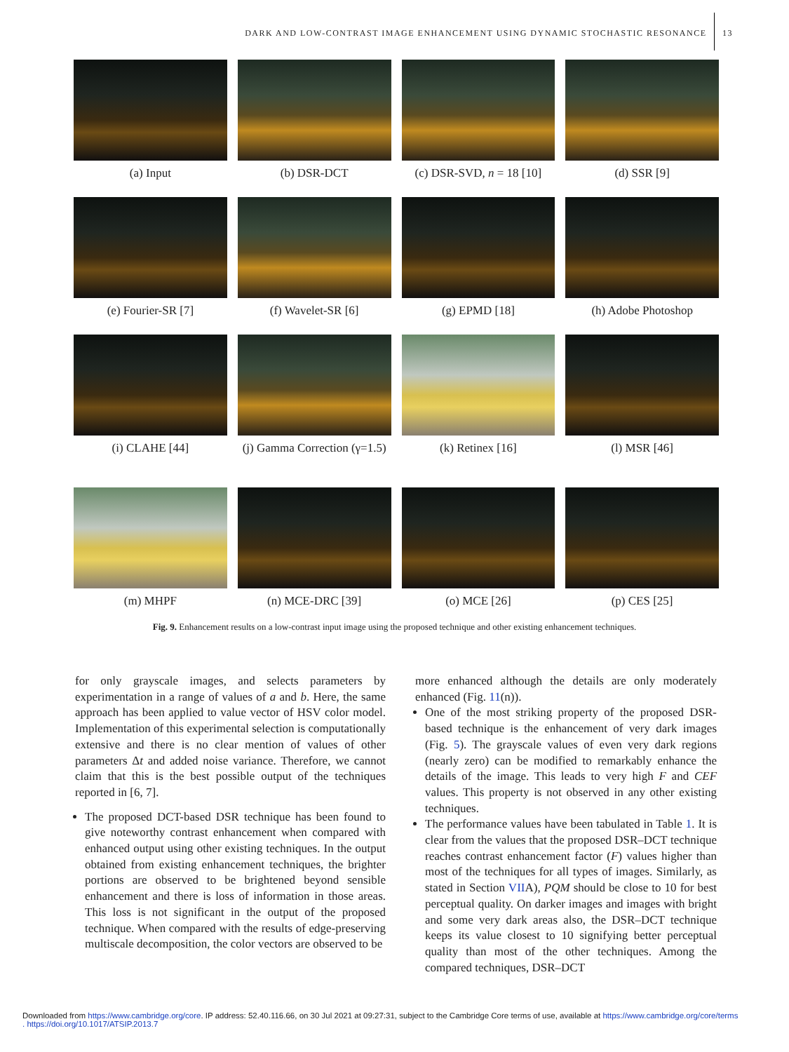DARK AND LOW-CONTRAST IMAGE ENHANCEMENT USING DYNAMIC STOCHASTIC RESONANCE 13
(a) Input
(b) DSR-DCT
(c) DSR-SVD, n = 18 [10]
(d) SSR [9]
(e) Fourier-SR [7]
(f) Wavelet-SR [6]
(g) EPMD [18]
(h) Adobe Photoshop
(i) CLAHE [44]
(j) Gamma Correction (γ=1.5)
(k) Retinex [16]
(l) MSR [46]
(m) MHPF
(n) MCE-DRC [39]
(o) MCE [26]
(p) CES [25]
Fig. 9. Enhancement results on a low-contrast input image using the proposed technique and other existing enhancement techniques.
for only grayscale images, and selects parameters by experimentation in a range of values of a and b. Here, the same approach has been applied to value vector of HSV color model. Implementation of this experimental selection is computationally extensive and there is no clear mention of values of other parameters Δt and added noise variance. Therefore, we cannot claim that this is the best possible output of the techniques reported in [6, 7].
The proposed DCT-based DSR technique has been found to give noteworthy contrast enhancement when compared with enhanced output using other existing techniques. In the output obtained from existing enhancement techniques, the brighter portions are observed to be brightened beyond sensible enhancement and there is loss of information in those areas. This loss is not significant in the output of the proposed technique. When compared with the results of edge-preserving multiscale decomposition, the color vectors are observed to be
more enhanced although the details are only moderately enhanced (Fig. 11(n)).
One of the most striking property of the proposed DSR-based technique is the enhancement of very dark images (Fig. 5). The grayscale values of even very dark regions (nearly zero) can be modified to remarkably enhance the details of the image. This leads to very high F and CEF values. This property is not observed in any other existing techniques.
The performance values have been tabulated in Table 1. It is clear from the values that the proposed DSR–DCT technique reaches contrast enhancement factor (F) values higher than most of the techniques for all types of images. Similarly, as stated in Section VIIA), PQM should be close to 10 for best perceptual quality. On darker images and images with bright and some very dark areas also, the DSR–DCT technique keeps its value closest to 10 signifying better perceptual quality than most of the other techniques. Among the compared techniques, DSR–DCT
Downloaded from https://www.cambridge.org/core. IP address: 52.40.116.66, on 30 Jul 2021 at 09:27:31, subject to the Cambridge Core terms of use, available at https://www.cambridge.org/core/terms
. https://doi.org/10.1017/ATSIP.2013.7